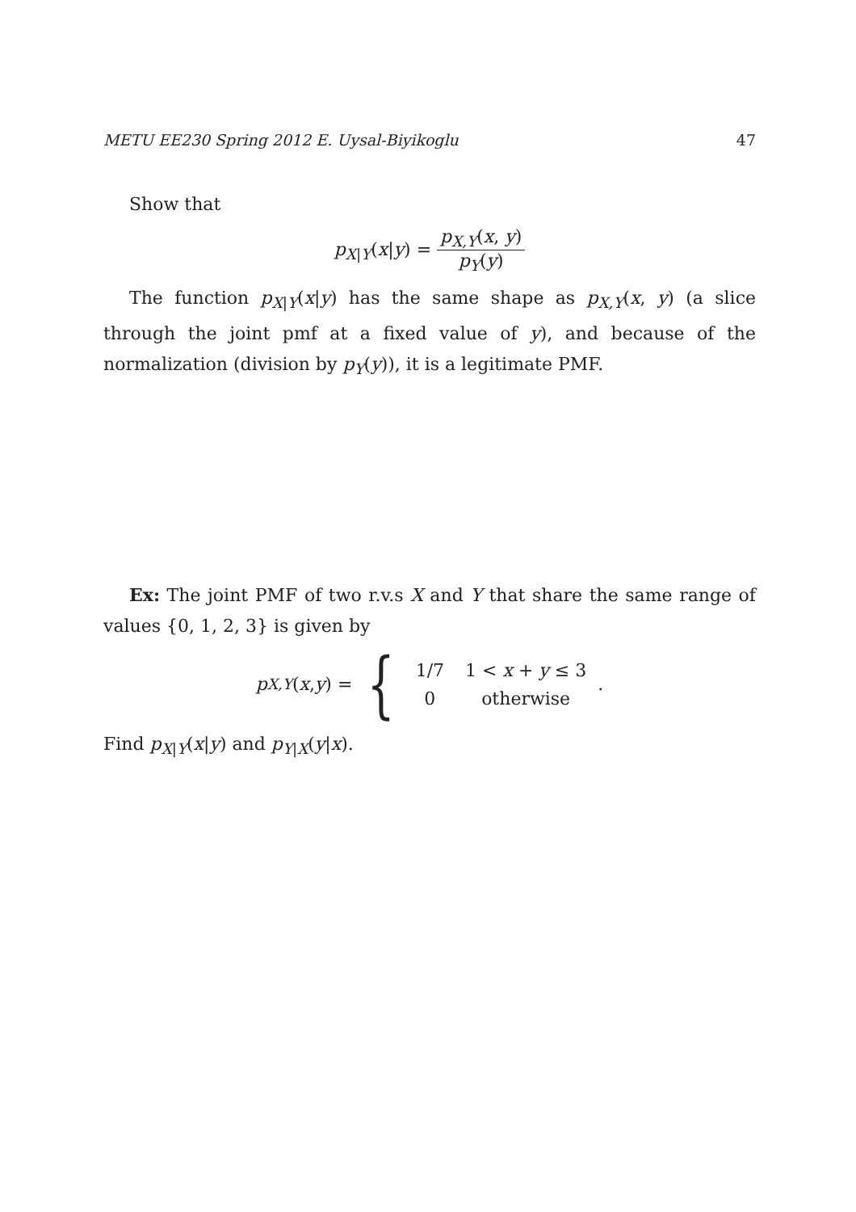METU EE230 Spring 2012 E. Uysal-Biyikoglu 47
Show that
p<sub>X|Y</sub>(x|y) = p<sub>X,Y</sub>(x, y) p<sub>Y</sub>(y)
The function p<sub>X|Y</sub>(x|y) has the same shape as p<sub>X,Y</sub>(x, y) (a slice through the joint pmf at a fixed value of y), and because of the normalization (division by p<sub>Y</sub>(y)), it is a legitimate PMF.
Ex: The joint PMF of two r.v.s X and Y that share the same range of values {0, 1, 2, 3} is given by
p<sub>X,Y</sub> (x, y) = {
| 1/7 | 1 < x + y ≤ 3 |
| 0 | otherwise |
.
Find p<sub>X|Y</sub>(x|y) and p<sub>Y|X</sub>(y|x).